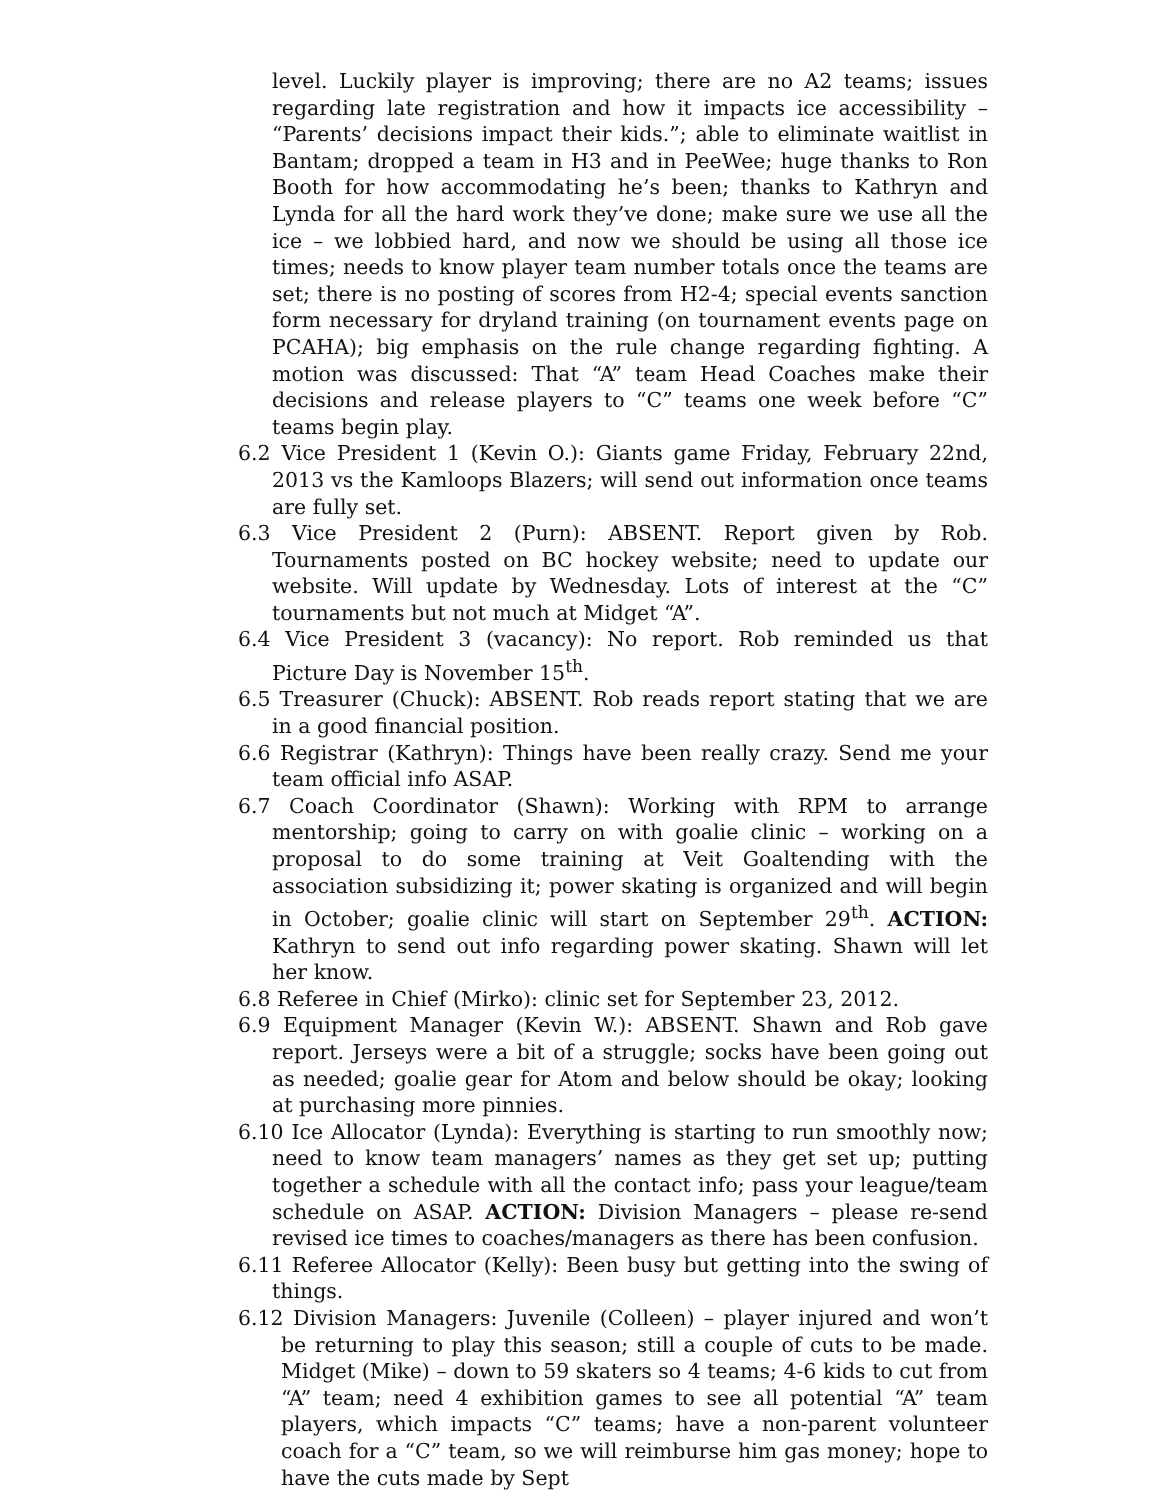level. Luckily player is improving; there are no A2 teams; issues regarding late registration and how it impacts ice accessibility – “Parents’ decisions impact their kids.”; able to eliminate waitlist in Bantam; dropped a team in H3 and in PeeWee; huge thanks to Ron Booth for how accommodating he’s been; thanks to Kathryn and Lynda for all the hard work they’ve done; make sure we use all the ice – we lobbied hard, and now we should be using all those ice times; needs to know player team number totals once the teams are set; there is no posting of scores from H2-4; special events sanction form necessary for dryland training (on tournament events page on PCAHA); big emphasis on the rule change regarding fighting. A motion was discussed: That “A” team Head Coaches make their decisions and release players to “C” teams one week before “C” teams begin play.
6.2 Vice President 1 (Kevin O.): Giants game Friday, February 22nd, 2013 vs the Kamloops Blazers; will send out information once teams are fully set.
6.3 Vice President 2 (Purn): ABSENT. Report given by Rob. Tournaments posted on BC hockey website; need to update our website. Will update by Wednesday. Lots of interest at the “C” tournaments but not much at Midget “A”.
6.4 Vice President 3 (vacancy): No report. Rob reminded us that Picture Day is November 15<sup>th</sup>.
6.5 Treasurer (Chuck): ABSENT. Rob reads report stating that we are in a good financial position.
6.6 Registrar (Kathryn): Things have been really crazy. Send me your team official info ASAP.
6.7 Coach Coordinator (Shawn): Working with RPM to arrange mentorship; going to carry on with goalie clinic – working on a proposal to do some training at Veit Goaltending with the association subsidizing it; power skating is organized and will begin in October; goalie clinic will start on September 29<sup>th</sup>. ACTION: Kathryn to send out info regarding power skating. Shawn will let her know.
6.8 Referee in Chief (Mirko): clinic set for September 23, 2012.
6.9 Equipment Manager (Kevin W.): ABSENT. Shawn and Rob gave report. Jerseys were a bit of a struggle; socks have been going out as needed; goalie gear for Atom and below should be okay; looking at purchasing more pinnies.
6.10 Ice Allocator (Lynda): Everything is starting to run smoothly now; need to know team managers’ names as they get set up; putting together a schedule with all the contact info; pass your league/team schedule on ASAP. ACTION: Division Managers – please re-send revised ice times to coaches/managers as there has been confusion.
6.11 Referee Allocator (Kelly): Been busy but getting into the swing of things.
6.12 Division Managers: Juvenile (Colleen) – player injured and won’t be returning to play this season; still a couple of cuts to be made. Midget (Mike) – down to 59 skaters so 4 teams; 4-6 kids to cut from “A” team; need 4 exhibition games to see all potential “A” team players, which impacts “C” teams; have a non-parent volunteer coach for a “C” team, so we will reimburse him gas money; hope to have the cuts made by Sept